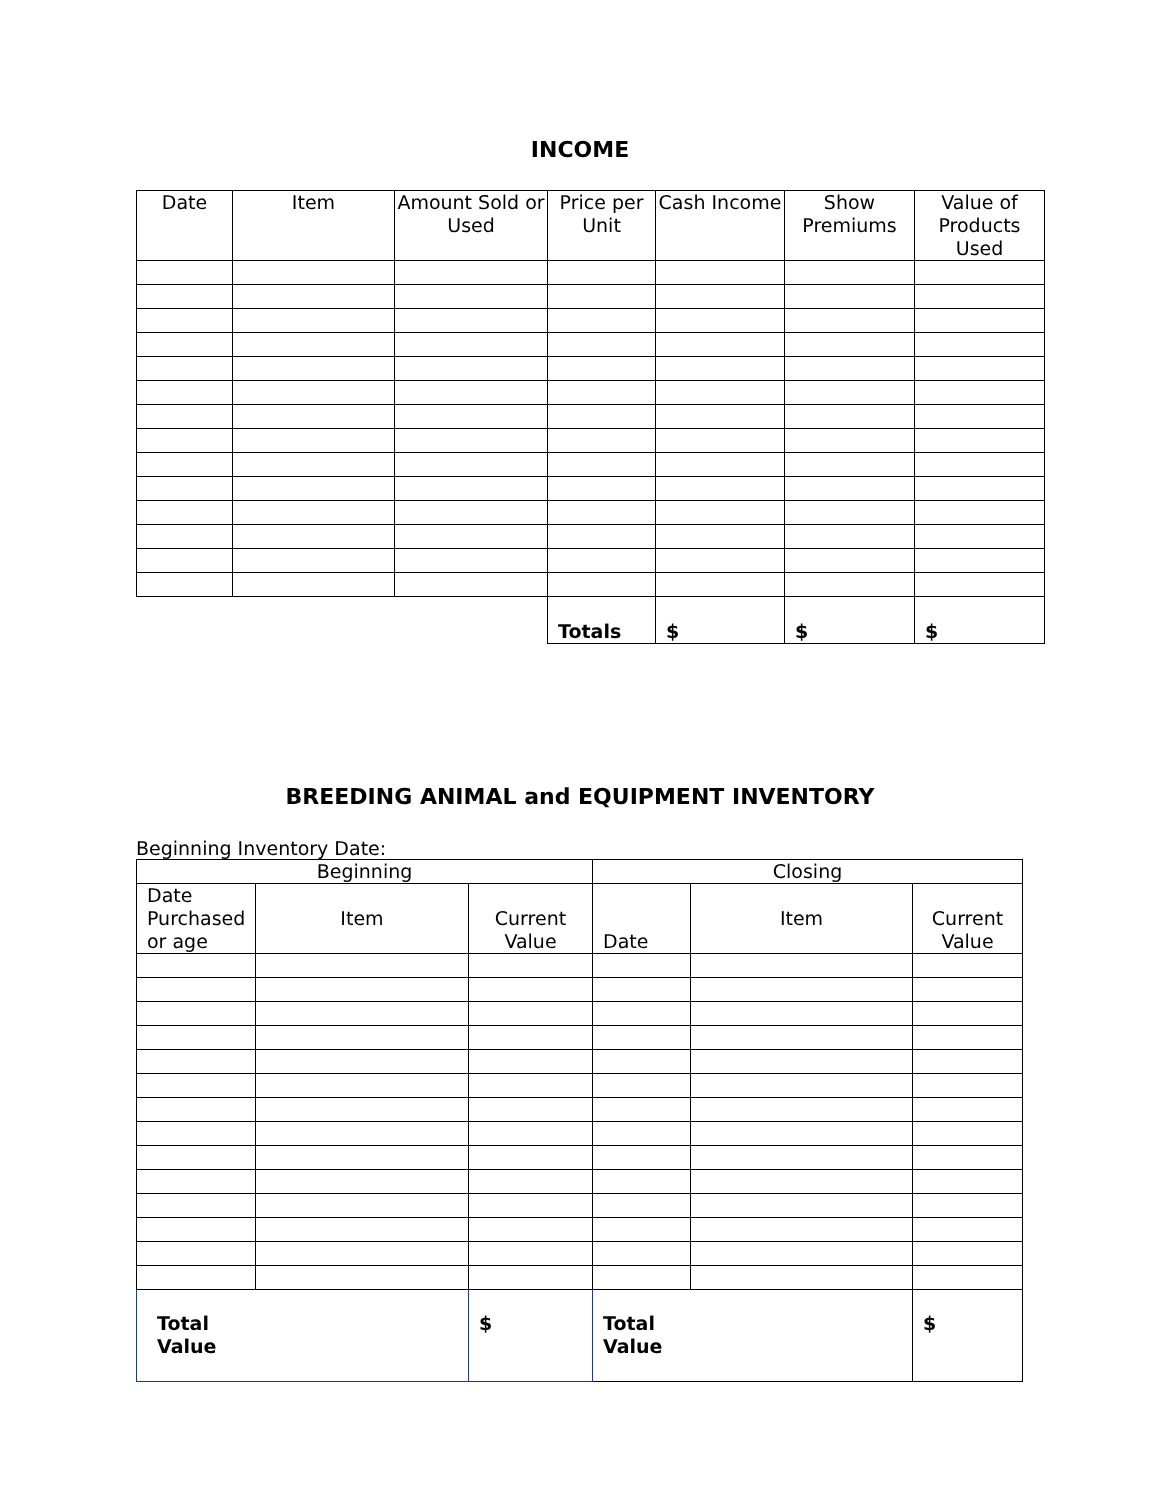INCOME
| Date | Item | Amount Sold or Used | Price per Unit | Cash Income | Show Premiums | Value of Products Used |
| --- | --- | --- | --- | --- | --- | --- |
| | | | Totals | $ | $ | $ |
BREEDING ANIMAL and EQUIPMENT INVENTORY
Beginning Inventory Date:
| Beginning | | | Closing | | |
| --- | --- | --- | --- | --- | --- |
| Date Purchased or age | Item | Current Value | Date | Item | Current Value |
| Total Value | | $ | Total Value | | $ |